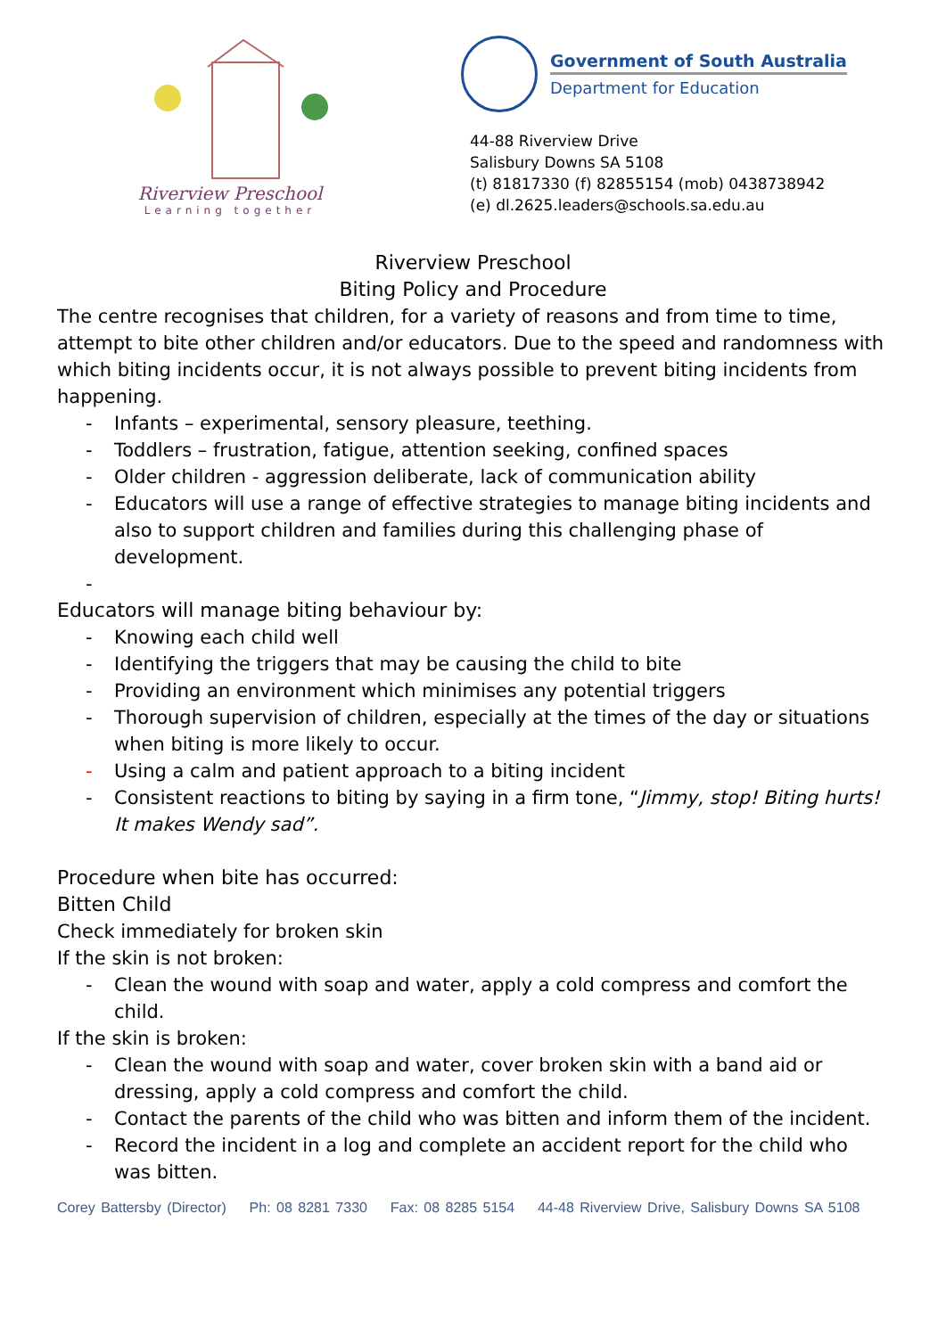Riverview Preschool
Learning together
Government of South Australia
Department for Education
44-88 Riverview Drive
Salisbury Downs SA 5108
(t) 81817330 (f) 82855154 (mob) 0438738942
(e) dl.2625.leaders@schools.sa.edu.au
Riverview Preschool
Biting Policy and Procedure
The centre recognises that children, for a variety of reasons and from time to time, attempt to bite other children and/or educators. Due to the speed and randomness with which biting incidents occur, it is not always possible to prevent biting incidents from happening.
- Infants – experimental, sensory pleasure, teething.
- Toddlers – frustration, fatigue, attention seeking, confined spaces
- Older children - aggression deliberate, lack of communication ability
- Educators will use a range of effective strategies to manage biting incidents and also to support children and families during this challenging phase of development.
-
Educators will manage biting behaviour by:
- Knowing each child well
- Identifying the triggers that may be causing the child to bite
- Providing an environment which minimises any potential triggers
- Thorough supervision of children, especially at the times of the day or situations when biting is more likely to occur.
- Using a calm and patient approach to a biting incident
- Consistent reactions to biting by saying in a firm tone, “Jimmy, stop! Biting hurts! It makes Wendy sad”.
Procedure when bite has occurred:
Bitten Child
Check immediately for broken skin
If the skin is not broken:
- Clean the wound with soap and water, apply a cold compress and comfort the child.
If the skin is broken:
- Clean the wound with soap and water, cover broken skin with a band aid or dressing, apply a cold compress and comfort the child.
- Contact the parents of the child who was bitten and inform them of the incident.
- Record the incident in a log and complete an accident report for the child who was bitten.
Corey Battersby (Director) Ph: 08 8281 7330 Fax: 08 8285 5154 44-48 Riverview Drive, Salisbury Downs SA 5108